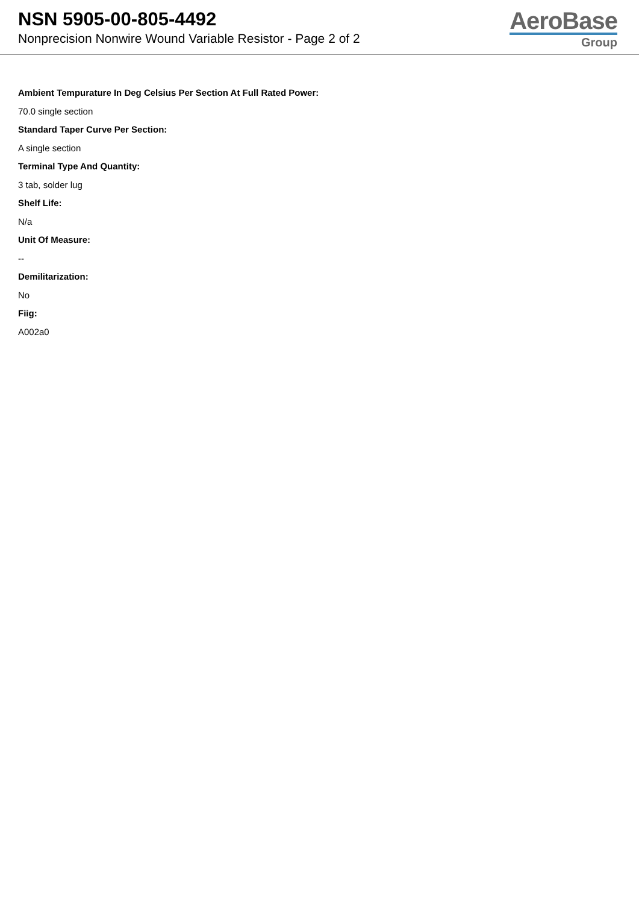NSN 5905-00-805-4492
Nonprecision Nonwire Wound Variable Resistor - Page 2 of 2
AeroBase
Group
Ambient Tempurature In Deg Celsius Per Section At Full Rated Power:
70.0 single section
Standard Taper Curve Per Section:
A single section
Terminal Type And Quantity:
3 tab, solder lug
Shelf Life:
N/a
Unit Of Measure:
--
Demilitarization:
No
Fiig:
A002a0